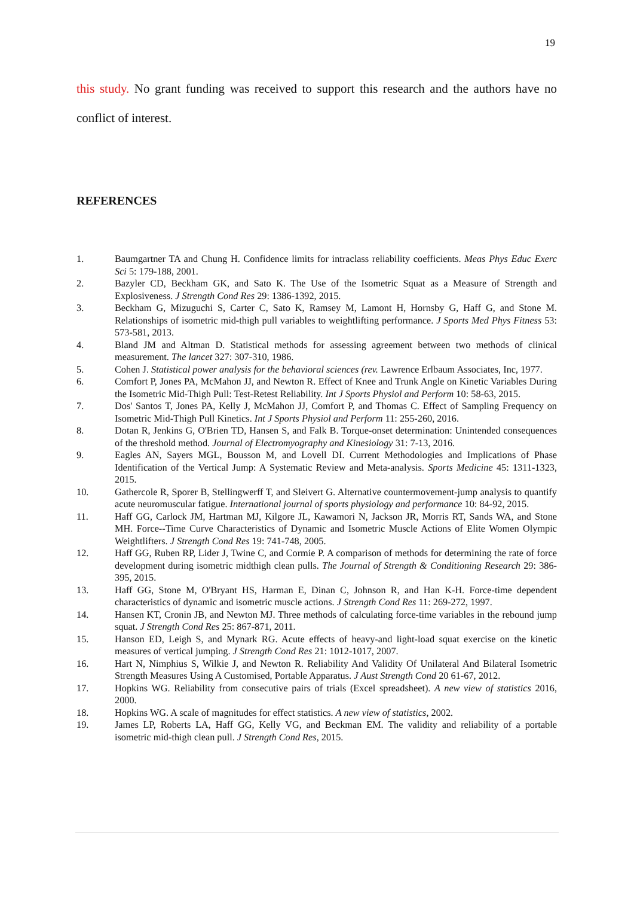19
this study. No grant funding was received to support this research and the authors have no conflict of interest.
REFERENCES
1. Baumgartner TA and Chung H. Confidence limits for intraclass reliability coefficients. Meas Phys Educ Exerc Sci 5: 179-188, 2001.
2. Bazyler CD, Beckham GK, and Sato K. The Use of the Isometric Squat as a Measure of Strength and Explosiveness. J Strength Cond Res 29: 1386-1392, 2015.
3. Beckham G, Mizuguchi S, Carter C, Sato K, Ramsey M, Lamont H, Hornsby G, Haff G, and Stone M. Relationships of isometric mid-thigh pull variables to weightlifting performance. J Sports Med Phys Fitness 53: 573-581, 2013.
4. Bland JM and Altman D. Statistical methods for assessing agreement between two methods of clinical measurement. The lancet 327: 307-310, 1986.
5. Cohen J. Statistical power analysis for the behavioral sciences (rev. Lawrence Erlbaum Associates, Inc, 1977.
6. Comfort P, Jones PA, McMahon JJ, and Newton R. Effect of Knee and Trunk Angle on Kinetic Variables During the Isometric Mid-Thigh Pull: Test-Retest Reliability. Int J Sports Physiol and Perform 10: 58-63, 2015.
7. Dos' Santos T, Jones PA, Kelly J, McMahon JJ, Comfort P, and Thomas C. Effect of Sampling Frequency on Isometric Mid-Thigh Pull Kinetics. Int J Sports Physiol and Perform 11: 255-260, 2016.
8. Dotan R, Jenkins G, O'Brien TD, Hansen S, and Falk B. Torque-onset determination: Unintended consequences of the threshold method. Journal of Electromyography and Kinesiology 31: 7-13, 2016.
9. Eagles AN, Sayers MGL, Bousson M, and Lovell DI. Current Methodologies and Implications of Phase Identification of the Vertical Jump: A Systematic Review and Meta-analysis. Sports Medicine 45: 1311-1323, 2015.
10. Gathercole R, Sporer B, Stellingwerff T, and Sleivert G. Alternative countermovement-jump analysis to quantify acute neuromuscular fatigue. International journal of sports physiology and performance 10: 84-92, 2015.
11. Haff GG, Carlock JM, Hartman MJ, Kilgore JL, Kawamori N, Jackson JR, Morris RT, Sands WA, and Stone MH. Force--Time Curve Characteristics of Dynamic and Isometric Muscle Actions of Elite Women Olympic Weightlifters. J Strength Cond Res 19: 741-748, 2005.
12. Haff GG, Ruben RP, Lider J, Twine C, and Cormie P. A comparison of methods for determining the rate of force development during isometric midthigh clean pulls. The Journal of Strength & Conditioning Research 29: 386-395, 2015.
13. Haff GG, Stone M, O'Bryant HS, Harman E, Dinan C, Johnson R, and Han K-H. Force-time dependent characteristics of dynamic and isometric muscle actions. J Strength Cond Res 11: 269-272, 1997.
14. Hansen KT, Cronin JB, and Newton MJ. Three methods of calculating force-time variables in the rebound jump squat. J Strength Cond Res 25: 867-871, 2011.
15. Hanson ED, Leigh S, and Mynark RG. Acute effects of heavy-and light-load squat exercise on the kinetic measures of vertical jumping. J Strength Cond Res 21: 1012-1017, 2007.
16. Hart N, Nimphius S, Wilkie J, and Newton R. Reliability And Validity Of Unilateral And Bilateral Isometric Strength Measures Using A Customised, Portable Apparatus. J Aust Strength Cond 20 61-67, 2012.
17. Hopkins WG. Reliability from consecutive pairs of trials (Excel spreadsheet). A new view of statistics 2016, 2000.
18. Hopkins WG. A scale of magnitudes for effect statistics. A new view of statistics, 2002.
19. James LP, Roberts LA, Haff GG, Kelly VG, and Beckman EM. The validity and reliability of a portable isometric mid-thigh clean pull. J Strength Cond Res, 2015.